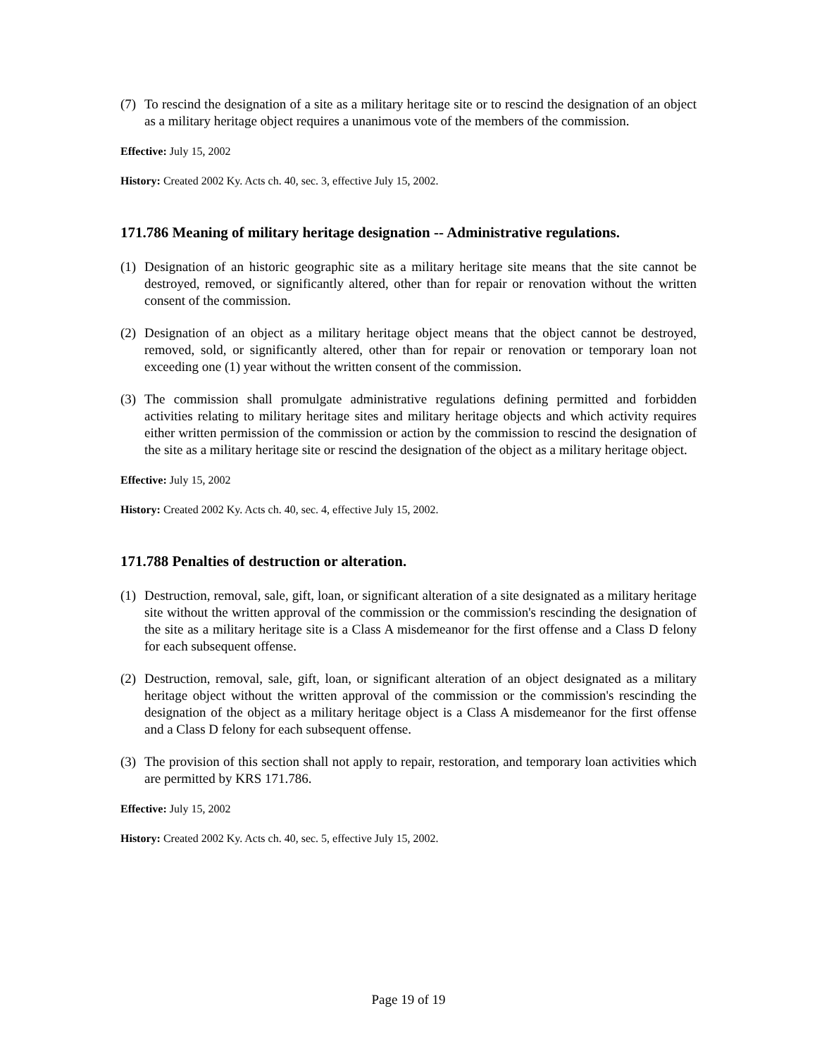(7) To rescind the designation of a site as a military heritage site or to rescind the designation of an object as a military heritage object requires a unanimous vote of the members of the commission.
Effective: July 15, 2002
History: Created 2002 Ky. Acts ch. 40, sec. 3, effective July 15, 2002.
171.786 Meaning of military heritage designation -- Administrative regulations.
(1) Designation of an historic geographic site as a military heritage site means that the site cannot be destroyed, removed, or significantly altered, other than for repair or renovation without the written consent of the commission.
(2) Designation of an object as a military heritage object means that the object cannot be destroyed, removed, sold, or significantly altered, other than for repair or renovation or temporary loan not exceeding one (1) year without the written consent of the commission.
(3) The commission shall promulgate administrative regulations defining permitted and forbidden activities relating to military heritage sites and military heritage objects and which activity requires either written permission of the commission or action by the commission to rescind the designation of the site as a military heritage site or rescind the designation of the object as a military heritage object.
Effective: July 15, 2002
History: Created 2002 Ky. Acts ch. 40, sec. 4, effective July 15, 2002.
171.788 Penalties of destruction or alteration.
(1) Destruction, removal, sale, gift, loan, or significant alteration of a site designated as a military heritage site without the written approval of the commission or the commission's rescinding the designation of the site as a military heritage site is a Class A misdemeanor for the first offense and a Class D felony for each subsequent offense.
(2) Destruction, removal, sale, gift, loan, or significant alteration of an object designated as a military heritage object without the written approval of the commission or the commission's rescinding the designation of the object as a military heritage object is a Class A misdemeanor for the first offense and a Class D felony for each subsequent offense.
(3) The provision of this section shall not apply to repair, restoration, and temporary loan activities which are permitted by KRS 171.786.
Effective: July 15, 2002
History: Created 2002 Ky. Acts ch. 40, sec. 5, effective July 15, 2002.
Page 19 of 19